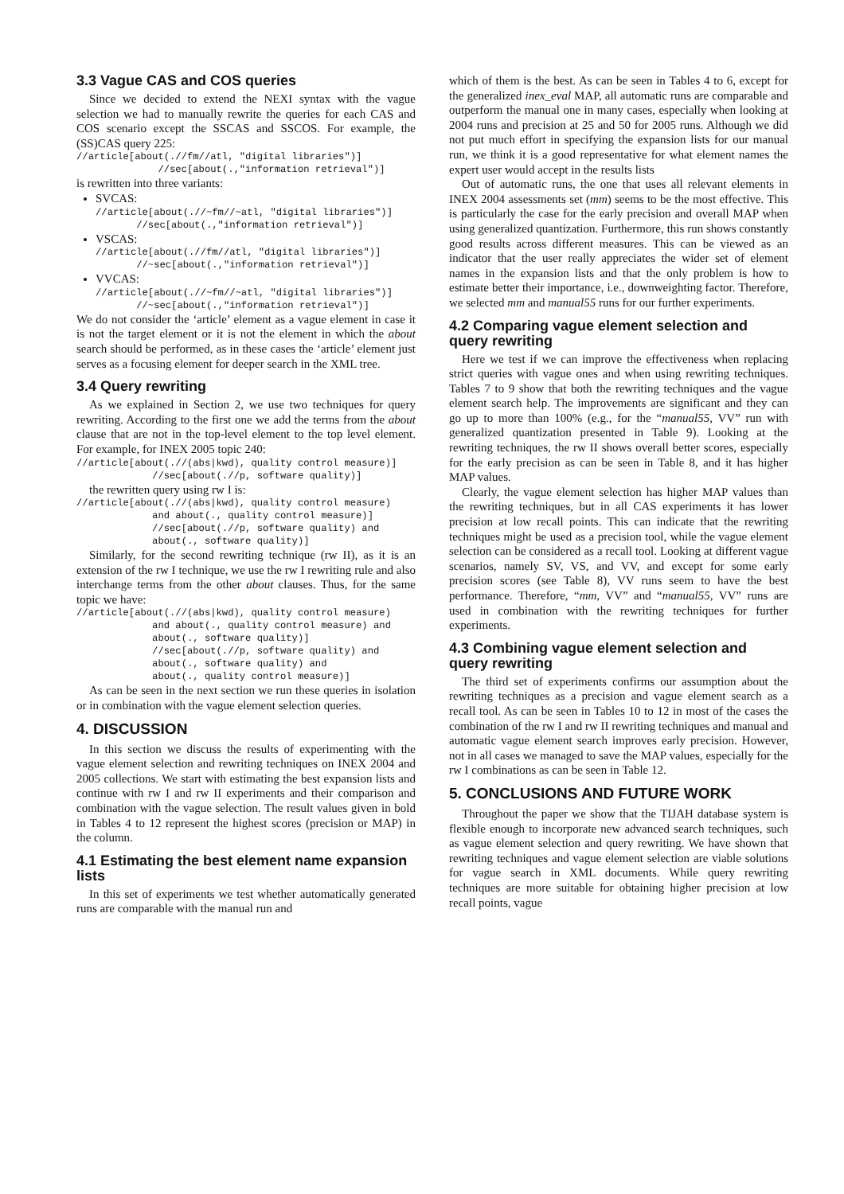3.3 Vague CAS and COS queries
Since we decided to extend the NEXI syntax with the vague selection we had to manually rewrite the queries for each CAS and COS scenario except the SSCAS and SSCOS. For example, the (SS)CAS query 225:
//article[about(.//fm//atl, "digital libraries")]
              //sec[about(.,"information retrieval")]
is rewritten into three variants:
SVCAS:
//article[about(.//~fm//~atl, "digital libraries")]
       //sec[about(.,"information retrieval")]
VSCAS:
//article[about(.//fm//atl, "digital libraries")]
       //~sec[about(.,"information retrieval")]
VVCAS:
//article[about(.//~fm//~atl, "digital libraries")]
       //~sec[about(.,"information retrieval")]
We do not consider the ‘article’ element as a vague element in case it is not the target element or it is not the element in which the about search should be performed, as in these cases the ‘article’ element just serves as a focusing element for deeper search in the XML tree.
3.4 Query rewriting
As we explained in Section 2, we use two techniques for query rewriting. According to the first one we add the terms from the about clause that are not in the top-level element to the top level element. For example, for INEX 2005 topic 240:
//article[about(.//(abs|kwd), quality control measure)]
             //sec[about(.//p, software quality)]
the rewritten query using rw I is:
//article[about(.//(abs|kwd), quality control measure)
             and about(., quality control measure)]
             //sec[about(.//p, software quality) and
             about(., software quality)]
Similarly, for the second rewriting technique (rw II), as it is an extension of the rw I technique, we use the rw I rewriting rule and also interchange terms from the other about clauses. Thus, for the same topic we have:
//article[about(.//(abs|kwd), quality control measure)
             and about(., quality control measure) and
             about(., software quality)]
             //sec[about(.//p, software quality) and
             about(., software quality) and
             about(., quality control measure)]
As can be seen in the next section we run these queries in isolation or in combination with the vague element selection queries.
4. DISCUSSION
In this section we discuss the results of experimenting with the vague element selection and rewriting techniques on INEX 2004 and 2005 collections. We start with estimating the best expansion lists and continue with rw I and rw II experiments and their comparison and combination with the vague selection. The result values given in bold in Tables 4 to 12 represent the highest scores (precision or MAP) in the column.
4.1 Estimating the best element name expansion lists
In this set of experiments we test whether automatically generated runs are comparable with the manual run and
which of them is the best. As can be seen in Tables 4 to 6, except for the generalized inex_eval MAP, all automatic runs are comparable and outperform the manual one in many cases, especially when looking at 2004 runs and precision at 25 and 50 for 2005 runs. Although we did not put much effort in specifying the expansion lists for our manual run, we think it is a good representative for what element names the expert user would accept in the results lists
Out of automatic runs, the one that uses all relevant elements in INEX 2004 assessments set (mm) seems to be the most effective. This is particularly the case for the early precision and overall MAP when using generalized quantization. Furthermore, this run shows constantly good results across different measures. This can be viewed as an indicator that the user really appreciates the wider set of element names in the expansion lists and that the only problem is how to estimate better their importance, i.e., downweighting factor. Therefore, we selected mm and manual55 runs for our further experiments.
4.2 Comparing vague element selection and query rewriting
Here we test if we can improve the effectiveness when replacing strict queries with vague ones and when using rewriting techniques. Tables 7 to 9 show that both the rewriting techniques and the vague element search help. The improvements are significant and they can go up to more than 100% (e.g., for the “manual55, VV” run with generalized quantization presented in Table 9). Looking at the rewriting techniques, the rw II shows overall better scores, especially for the early precision as can be seen in Table 8, and it has higher MAP values.
Clearly, the vague element selection has higher MAP values than the rewriting techniques, but in all CAS experiments it has lower precision at low recall points. This can indicate that the rewriting techniques might be used as a precision tool, while the vague element selection can be considered as a recall tool. Looking at different vague scenarios, namely SV, VS, and VV, and except for some early precision scores (see Table 8), VV runs seem to have the best performance. Therefore, “mm, VV” and “manual55, VV” runs are used in combination with the rewriting techniques for further experiments.
4.3 Combining vague element selection and query rewriting
The third set of experiments confirms our assumption about the rewriting techniques as a precision and vague element search as a recall tool. As can be seen in Tables 10 to 12 in most of the cases the combination of the rw I and rw II rewriting techniques and manual and automatic vague element search improves early precision. However, not in all cases we managed to save the MAP values, especially for the rw I combinations as can be seen in Table 12.
5. CONCLUSIONS AND FUTURE WORK
Throughout the paper we show that the TIJAH database system is flexible enough to incorporate new advanced search techniques, such as vague element selection and query rewriting. We have shown that rewriting techniques and vague element selection are viable solutions for vague search in XML documents. While query rewriting techniques are more suitable for obtaining higher precision at low recall points, vague